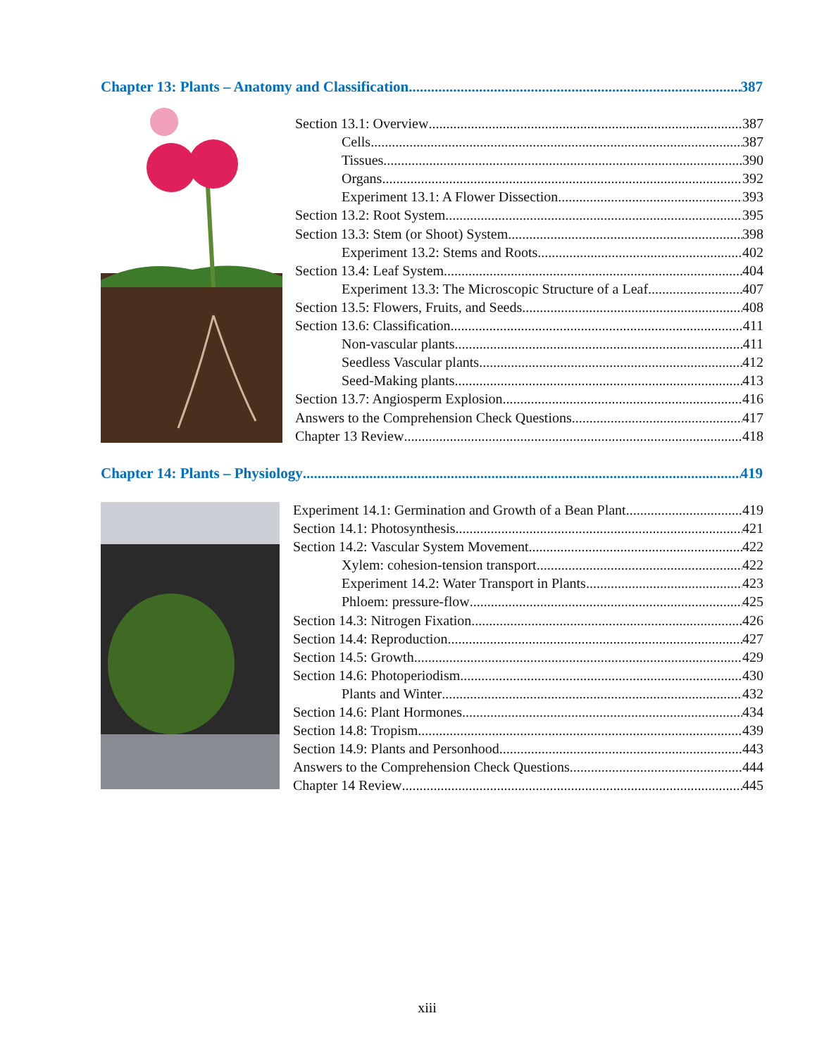Chapter 13: Plants – Anatomy and Classification 387
Section 13.1: Overview 387
Cells 387
Tissues 390
Organs 392
Experiment 13.1: A Flower Dissection 393
Section 13.2: Root System 395
Section 13.3: Stem (or Shoot) System 398
Experiment 13.2: Stems and Roots 402
Section 13.4: Leaf System 404
Experiment 13.3: The Microscopic Structure of a Leaf 407
Section 13.5: Flowers, Fruits, and Seeds 408
Section 13.6: Classification 411
Non-vascular plants 411
Seedless Vascular plants 412
Seed-Making plants 413
Section 13.7: Angiosperm Explosion 416
Answers to the Comprehension Check Questions 417
Chapter 13 Review 418
Chapter 14: Plants – Physiology 419
Experiment 14.1: Germination and Growth of a Bean Plant 419
Section 14.1: Photosynthesis 421
Section 14.2: Vascular System Movement 422
Xylem: cohesion-tension transport 422
Experiment 14.2: Water Transport in Plants 423
Phloem: pressure-flow 425
Section 14.3: Nitrogen Fixation 426
Section 14.4: Reproduction 427
Section 14.5: Growth 429
Section 14.6: Photoperiodism 430
Plants and Winter 432
Section 14.6: Plant Hormones 434
Section 14.8: Tropism 439
Section 14.9: Plants and Personhood 443
Answers to the Comprehension Check Questions 444
Chapter 14 Review 445
xiii